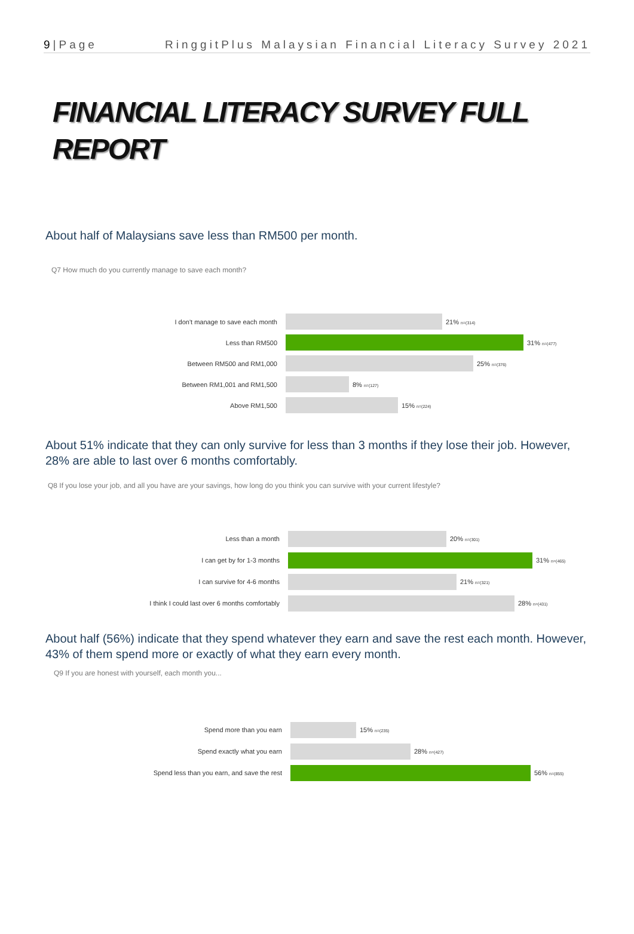9|Page RinggitPlus Malaysian Financial Literacy Survey 2021
FINANCIAL LITERACY SURVEY FULL
REPORT
About half of Malaysians save less than RM500 per month.
Q7 How much do you currently manage to save each month?
I don't manage to save each month 21% n=(314)
Less than RM500 31% n=(477)
Between RM500 and RM1,000 25% n=(376)
Between RM1,001 and RM1,500 8% n=(127)
Above RM1,500 15% n=(224)
About 51% indicate that they can only survive for less than 3 months if they lose their job. However, 28% are able to last over 6 months comfortably.
Q8 If you lose your job, and all you have are your savings, how long do you think you can survive with your current lifestyle?
Less than a month 20% n=(301)
I can get by for 1-3 months 31% n=(465)
I can survive for 4-6 months 21% n=(321)
I think I could last over 6 months comfortably 28% n=(431)
About half (56%) indicate that they spend whatever they earn and save the rest each month. However, 43% of them spend more or exactly of what they earn every month.
Q9 If you are honest with yourself, each month you...
Spend more than you earn 15% n=(235)
Spend exactly what you earn 28% n=(427)
Spend less than you earn, and save the rest 56% n=(855)